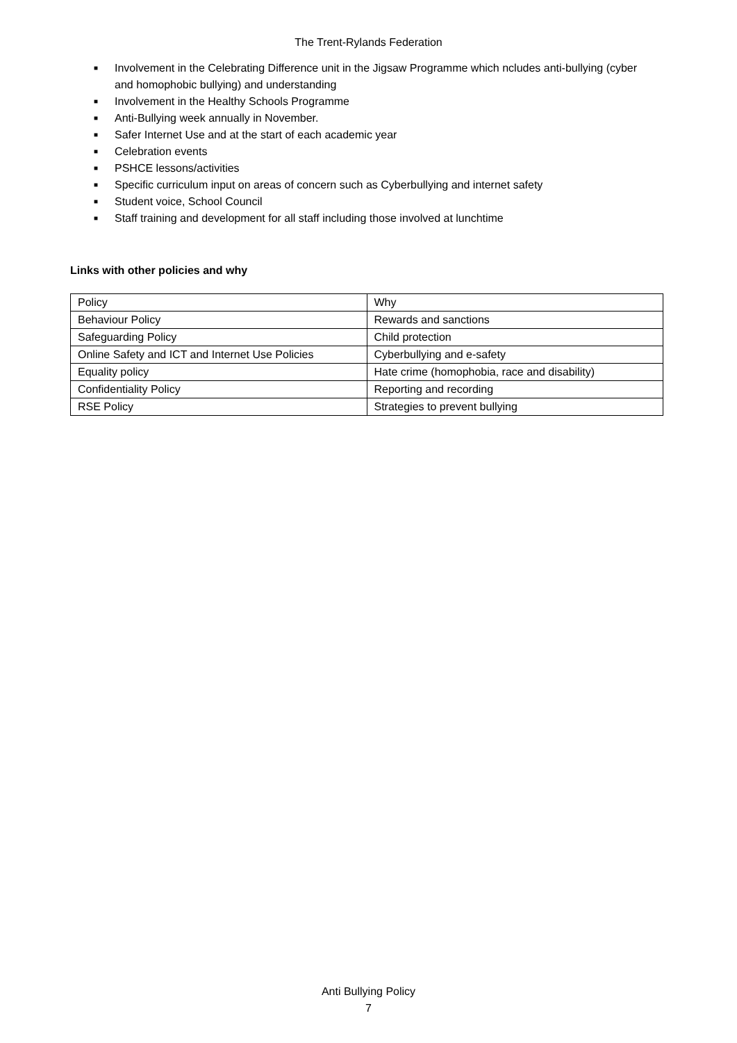The Trent-Rylands Federation
■ Involvement in the Celebrating Difference unit in the Jigsaw Programme which ncludes anti-bullying (cyber and homophobic bullying) and understanding
■ Involvement in the Healthy Schools Programme
■ Anti-Bullying week annually in November.
■ Safer Internet Use and at the start of each academic year
■ Celebration events
■ PSHCE lessons/activities
■ Specific curriculum input on areas of concern such as Cyberbullying and internet safety
■ Student voice, School Council
■ Staff training and development for all staff including those involved at lunchtime
Links with other policies and why
| Policy | Why |
| Behaviour Policy | Rewards and sanctions |
| Safeguarding Policy | Child protection |
| Online Safety and ICT and Internet Use Policies | Cyberbullying and e-safety |
| Equality policy | Hate crime (homophobia, race and disability) |
| Confidentiality Policy | Reporting and recording |
| RSE Policy | Strategies to prevent bullying |
Anti Bullying Policy
7